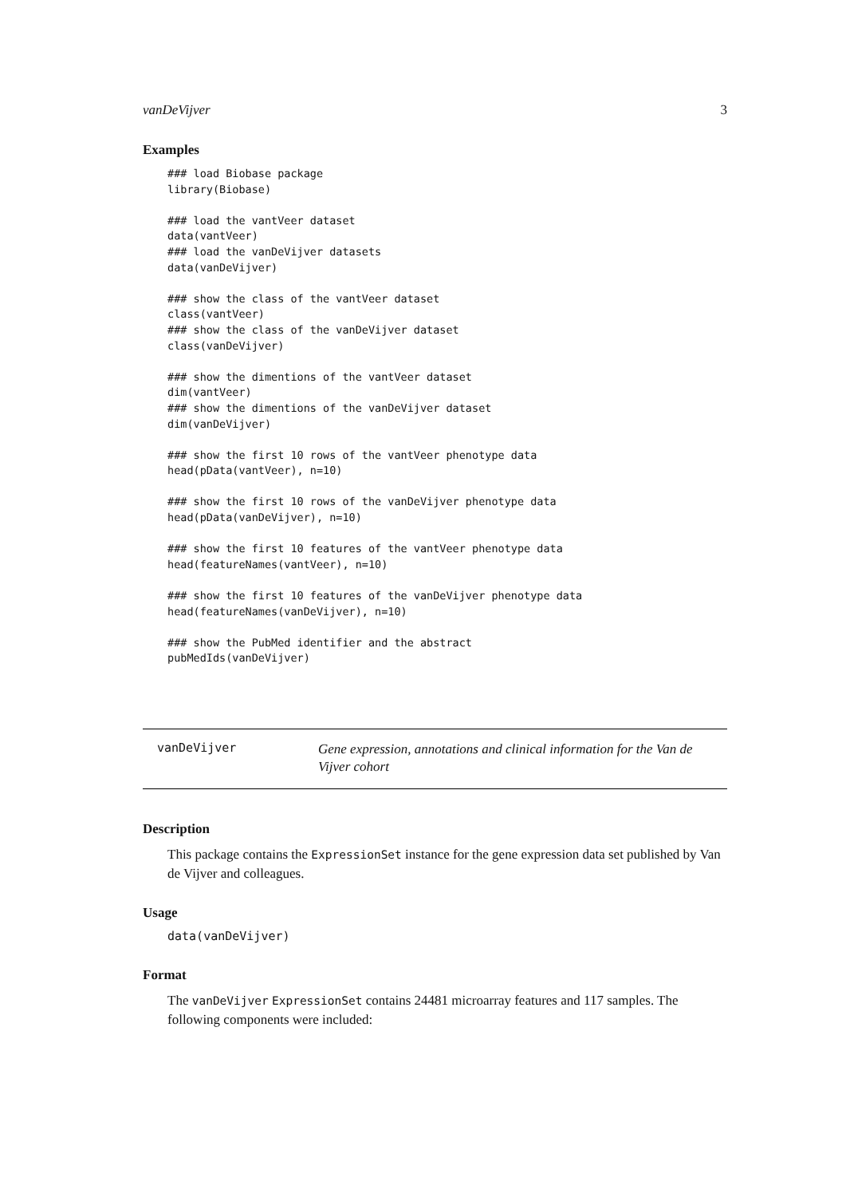vanDeVijver 3
Examples
### load Biobase package
library(Biobase)

### load the vantVeer dataset
data(vantVeer)
### load the vanDeVijver datasets
data(vanDeVijver)

### show the class of the vantVeer dataset
class(vantVeer)
### show the class of the vanDeVijver dataset
class(vanDeVijver)

### show the dimentions of the vantVeer dataset
dim(vantVeer)
### show the dimentions of the vanDeVijver dataset
dim(vanDeVijver)

### show the first 10 rows of the vantVeer phenotype data
head(pData(vantVeer), n=10)

### show the first 10 rows of the vanDeVijver phenotype data
head(pData(vanDeVijver), n=10)

### show the first 10 features of the vantVeer phenotype data
head(featureNames(vantVeer), n=10)

### show the first 10 features of the vanDeVijver phenotype data
head(featureNames(vanDeVijver), n=10)

### show the PubMed identifier and the abstract
pubMedIds(vanDeVijver)
vanDeVijver
Gene expression, annotations and clinical information for the Van de Vijver cohort
Description
This package contains the ExpressionSet instance for the gene expression data set published by Van de Vijver and colleagues.
Usage
data(vanDeVijver)
Format
The vanDeVijver ExpressionSet contains 24481 microarray features and 117 samples. The following components were included: